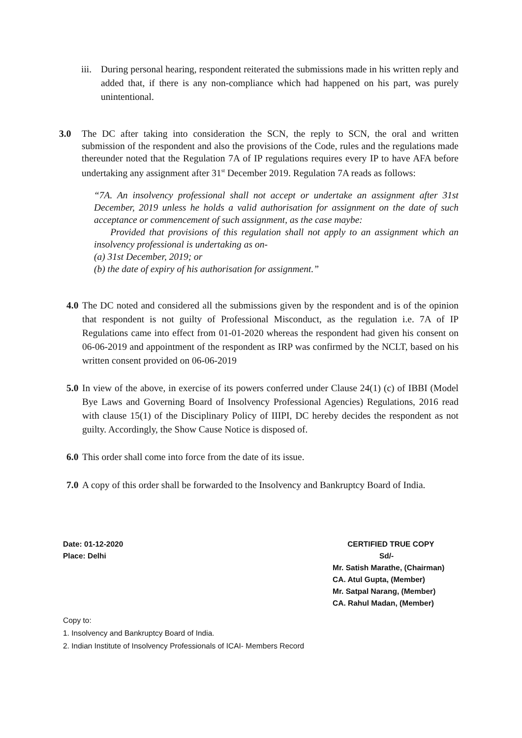iii.
During personal hearing, respondent reiterated the submissions made in his written reply and added that, if there is any non-compliance which had happened on his part, was purely unintentional.
3.0 The DC after taking into consideration the SCN, the reply to SCN, the oral and written submission of the respondent and also the provisions of the Code, rules and the regulations made thereunder noted that the Regulation 7A of IP regulations requires every IP to have AFA before undertaking any assignment after 31<sup>st</sup> December 2019. Regulation 7A reads as follows:
“7A. An insolvency professional shall not accept or undertake an assignment after 31st December, 2019 unless he holds a valid authorisation for assignment on the date of such acceptance or commencement of such assignment, as the case maybe:
Provided that provisions of this regulation shall not apply to an assignment which an insolvency professional is undertaking as on-
(a) 31st December, 2019; or
(b) the date of expiry of his authorisation for assignment.”
4.0
The DC noted and considered all the submissions given by the respondent and is of the opinion that respondent is not guilty of Professional Misconduct, as the regulation i.e. 7A of IP Regulations came into effect from 01-01-2020 whereas the respondent had given his consent on 06-06-2019 and appointment of the respondent as IRP was confirmed by the NCLT, based on his written consent provided on 06-06-2019
5.0
In view of the above, in exercise of its powers conferred under Clause 24(1) (c) of IBBI (Model Bye Laws and Governing Board of Insolvency Professional Agencies) Regulations, 2016 read with clause 15(1) of the Disciplinary Policy of IIIPI, DC hereby decides the respondent as not guilty. Accordingly, the Show Cause Notice is disposed of.
6.0
This order shall come into force from the date of its issue.
7.0
A copy of this order shall be forwarded to the Insolvency and Bankruptcy Board of India.
Date: 01-12-2020
Place: Delhi
CERTIFIED TRUE COPY
Sd/-
Mr. Satish Marathe, (Chairman)
CA. Atul Gupta, (Member)
Mr. Satpal Narang, (Member)
CA. Rahul Madan, (Member)
Copy to:
1. Insolvency and Bankruptcy Board of India.
2. Indian Institute of Insolvency Professionals of ICAI- Members Record